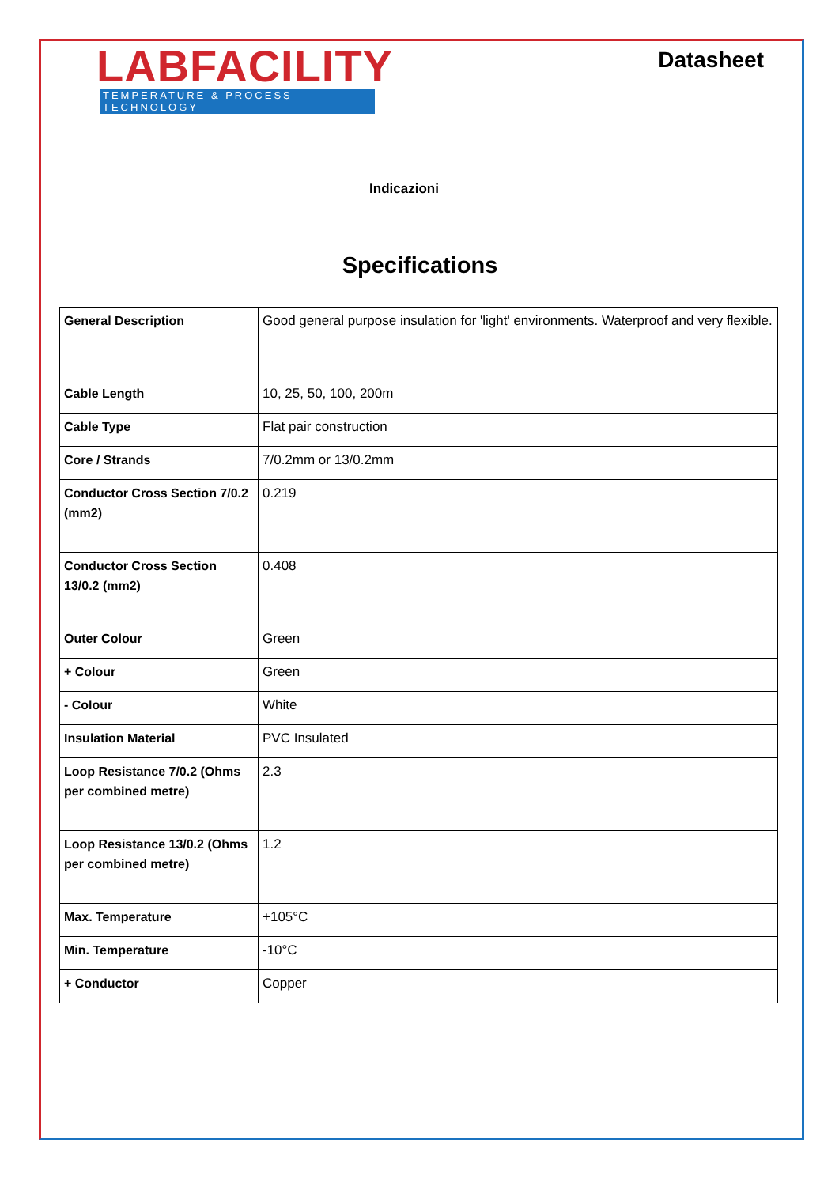LABFACILITY
TEMPERATURE & PROCESS TECHNOLOGY
Datasheet
Indicazioni
Specifications
| General Description | Good general purpose insulation for 'light' environments. Waterproof and very flexible. |
| Cable Length | 10, 25, 50, 100, 200m |
| Cable Type | Flat pair construction |
| Core / Strands | 7/0.2mm or 13/0.2mm |
| Conductor Cross Section 7/0.2 (mm2) | 0.219 |
| Conductor Cross Section 13/0.2 (mm2) | 0.408 |
| Outer Colour | Green |
| + Colour | Green |
| - Colour | White |
| Insulation Material | PVC Insulated |
| Loop Resistance 7/0.2 (Ohms per combined metre) | 2.3 |
| Loop Resistance 13/0.2 (Ohms per combined metre) | 1.2 |
| Max. Temperature | +105°C |
| Min. Temperature | -10°C |
| + Conductor | Copper |